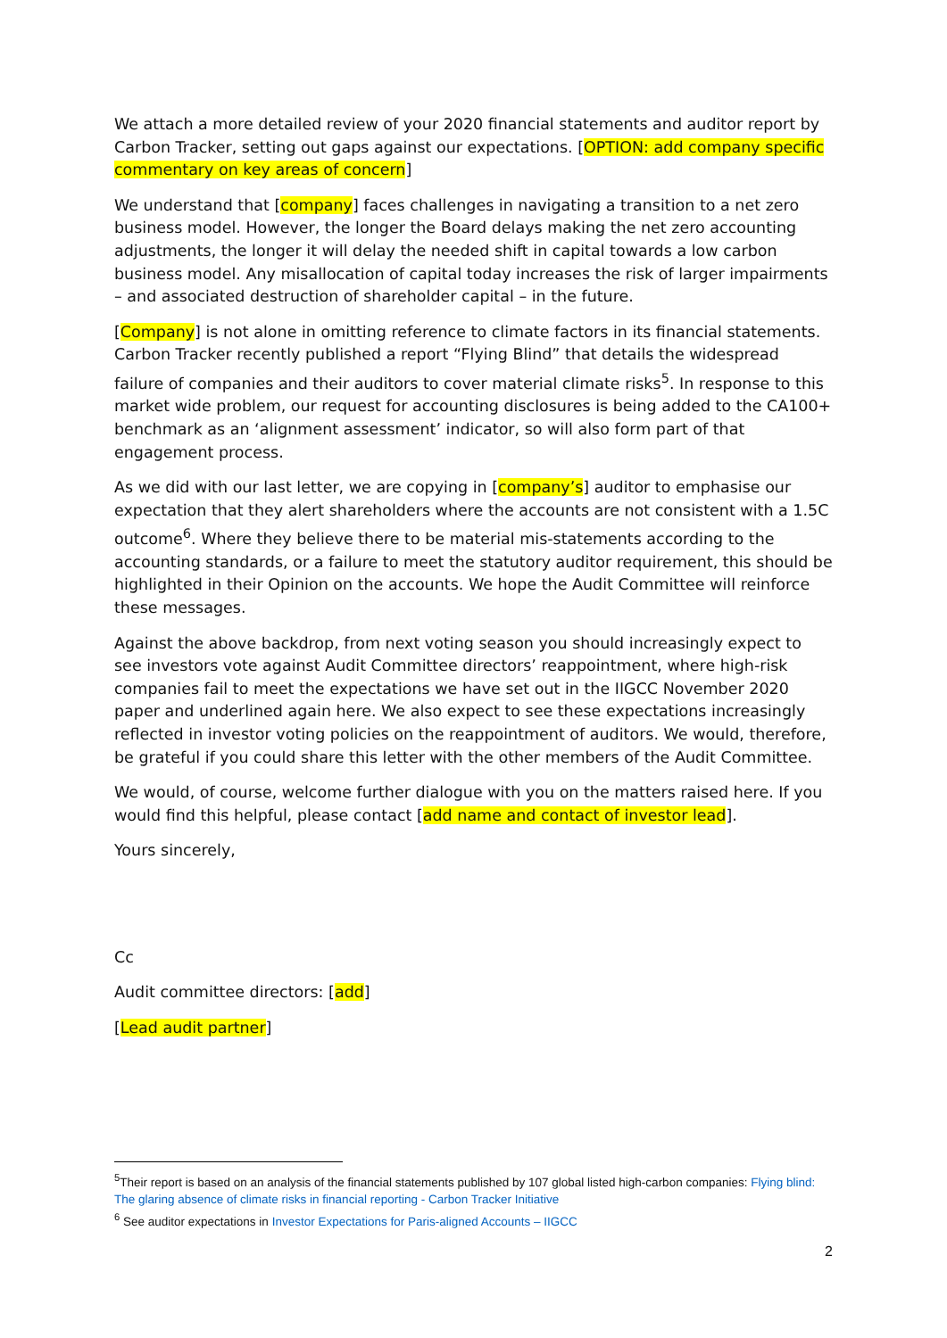We attach a more detailed review of your 2020 financial statements and auditor report by Carbon Tracker, setting out gaps against our expectations. [OPTION: add company specific commentary on key areas of concern]
We understand that [company] faces challenges in navigating a transition to a net zero business model. However, the longer the Board delays making the net zero accounting adjustments, the longer it will delay the needed shift in capital towards a low carbon business model. Any misallocation of capital today increases the risk of larger impairments – and associated destruction of shareholder capital – in the future.
[Company] is not alone in omitting reference to climate factors in its financial statements. Carbon Tracker recently published a report “Flying Blind” that details the widespread failure of companies and their auditors to cover material climate risks<sup>5</sup>. In response to this market wide problem, our request for accounting disclosures is being added to the CA100+ benchmark as an ‘alignment assessment’ indicator, so will also form part of that engagement process.
As we did with our last letter, we are copying in [company’s] auditor to emphasise our expectation that they alert shareholders where the accounts are not consistent with a 1.5C outcome<sup>6</sup>. Where they believe there to be material mis-statements according to the accounting standards, or a failure to meet the statutory auditor requirement, this should be highlighted in their Opinion on the accounts. We hope the Audit Committee will reinforce these messages.
Against the above backdrop, from next voting season you should increasingly expect to see investors vote against Audit Committee directors’ reappointment, where high-risk companies fail to meet the expectations we have set out in the IIGCC November 2020 paper and underlined again here. We also expect to see these expectations increasingly reflected in investor voting policies on the reappointment of auditors. We would, therefore, be grateful if you could share this letter with the other members of the Audit Committee.
We would, of course, welcome further dialogue with you on the matters raised here. If you would find this helpful, please contact [add name and contact of investor lead].
Yours sincerely,
Cc
Audit committee directors: [add]
[Lead audit partner]
<sup>5</sup> Their report is based on an analysis of the financial statements published by 107 global listed high-carbon companies: Flying blind: The glaring absence of climate risks in financial reporting - Carbon Tracker Initiative
<sup>6</sup> See auditor expectations in Investor Expectations for Paris-aligned Accounts – IIGCC
2